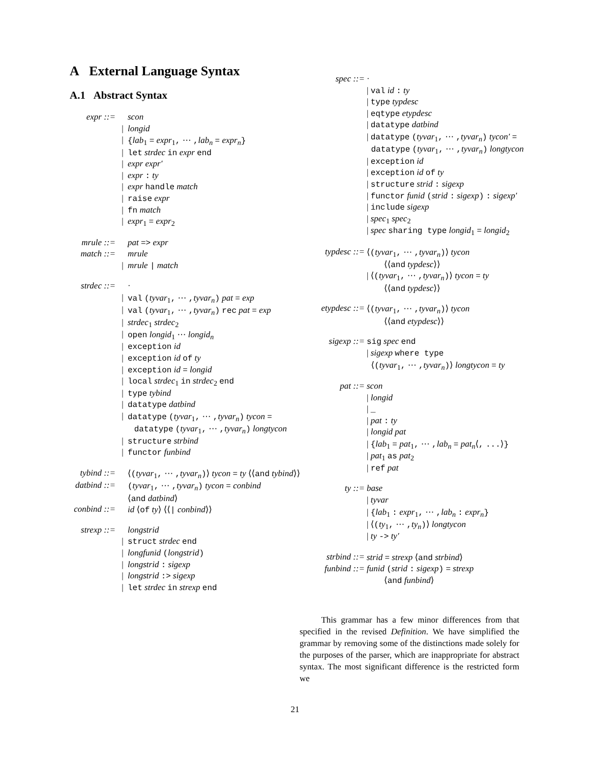A External Language Syntax
A.1 Abstract Syntax
| expr ::= | | scon |
| | / | longid |
| | / | { lab<sub>1</sub> = expr<sub>1</sub> , ⋯ , lab<sub>n</sub> = expr<sub>n</sub> } |
| | / | let strdec in expr end |
| | / | expr expr′ |
| | / | expr : ty |
| | / | expr handle match |
| | / | raise expr |
| | / | fn match |
| | / | expr<sub>1</sub> = expr<sub>2</sub> |
| mrule ::= | | pat => expr |
| match ::= | | mrule |
| | / | mrule / match |
| strdec ::= | | · |
| | / | val ( tyvar<sub>1</sub> , ⋯ , tyvar<sub>n</sub> ) pat = exp |
| | / | val ( tyvar<sub>1</sub> , ⋯ , tyvar<sub>n</sub> ) rec pat = exp |
| | / | strdec<sub>1</sub> strdec<sub>2</sub> |
| | / | open longid<sub>1</sub> ⋯ longid<sub>n</sub> |
| | / | exception id |
| | / | exception id of ty |
| | / | exception id = longid |
| | / | local strdec<sub>1</sub> in strdec<sub>2</sub> end |
| | / | type tybind |
| | / | datatype datbind |
| | / | datatype ( tyvar<sub>1</sub> , ⋯ , tyvar<sub>n</sub> ) tycon = |
| | | datatype ( tyvar<sub>1</sub> , ⋯ , tyvar<sub>n</sub> ) longtycon |
| | / | structure strbind |
| | / | functor funbind |
| tybind ::= | | ⟨ ( tyvar<sub>1</sub> , ⋯ , tyvar<sub>n</sub> ) ⟩ tycon = ty ⟨⟨ and tybind ⟩⟩ |
| datbind ::= | | ( tyvar<sub>1</sub> , ⋯ , tyvar<sub>n</sub> ) tycon = conbind |
| | | ⟨ and datbind ⟩ |
| conbind ::= | | id ⟨ of ty ⟩ ⟨⟨ / conbind ⟩⟩ |
| strexp ::= | | longstrid |
| | / | struct strdec end |
| | / | longfunid ( longstrid ) |
| | / | longstrid : sigexp |
| | / | longstrid :> sigexp |
| | / | let strdec in strexp end |
| spec ::= | · |
| | / val id : ty |
| | / type typdesc |
| | / eqtype etypdesc |
| | / datatype datbind |
| | / datatype ( tyvar<sub>1</sub> , ⋯ , tyvar<sub>n</sub> ) tycon′ = |
| | datatype ( tyvar<sub>1</sub> , ⋯ , tyvar<sub>n</sub> ) longtycon |
| | / exception id |
| | / exception id of ty |
| | / structure strid : sigexp |
| | / functor funid ( strid : sigexp ) : sigexp′ |
| | / include sigexp |
| | / spec<sub>1</sub> spec<sub>2</sub> |
| | / spec sharing type longid<sub>1</sub> = longid<sub>2</sub> |
| typdesc ::= | ⟨ ( tyvar<sub>1</sub> , ⋯ , tyvar<sub>n</sub> ) ⟩ tycon |
| | ⟨⟨ and typdesc ⟩⟩ |
| | / ⟨ ( tyvar<sub>1</sub> , ⋯ , tyvar<sub>n</sub> ) ⟩ tycon = ty |
| | ⟨⟨ and typdesc ⟩⟩ |
| etypdesc ::= | ⟨ ( tyvar<sub>1</sub> , ⋯ , tyvar<sub>n</sub> ) ⟩ tycon |
| | ⟨⟨ and etypdesc ⟩⟩ |
| sigexp ::= | sig spec end |
| | / sigexp where type |
| | ⟨ ( tyvar<sub>1</sub> , ⋯ , tyvar<sub>n</sub> ) ⟩ longtycon = ty |
| pat ::= | scon |
| | / longid |
| | / _ |
| | / pat : ty |
| | / longid pat |
| | / { lab<sub>1</sub> = pat<sub>1</sub> , ⋯ , lab<sub>n</sub> = pat<sub>n</sub> ⟨ , ... ⟩ } |
| | / pat<sub>1</sub> as pat<sub>2</sub> |
| | / ref pat |
| ty ::= | base |
| | / tyvar |
| | / { lab<sub>1</sub> : expr<sub>1</sub> , ⋯ , lab<sub>n</sub> : expr<sub>n</sub> } |
| | / ⟨ ( ty<sub>1</sub> , ⋯ , ty<sub>n</sub> ) ⟩ longtycon |
| | / ty -> ty′ |
| strbind ::= | strid = strexp ⟨ and strbind ⟩ |
| funbind ::= | funid ( strid : sigexp ) = strexp |
| | ⟨ and funbind ⟩ |
This grammar has a few minor differences from that specified in the revised Definition. We have simplified the grammar by removing some of the distinctions made solely for the purposes of the parser, which are inappropriate for abstract syntax. The most significant difference is the restricted form we
21